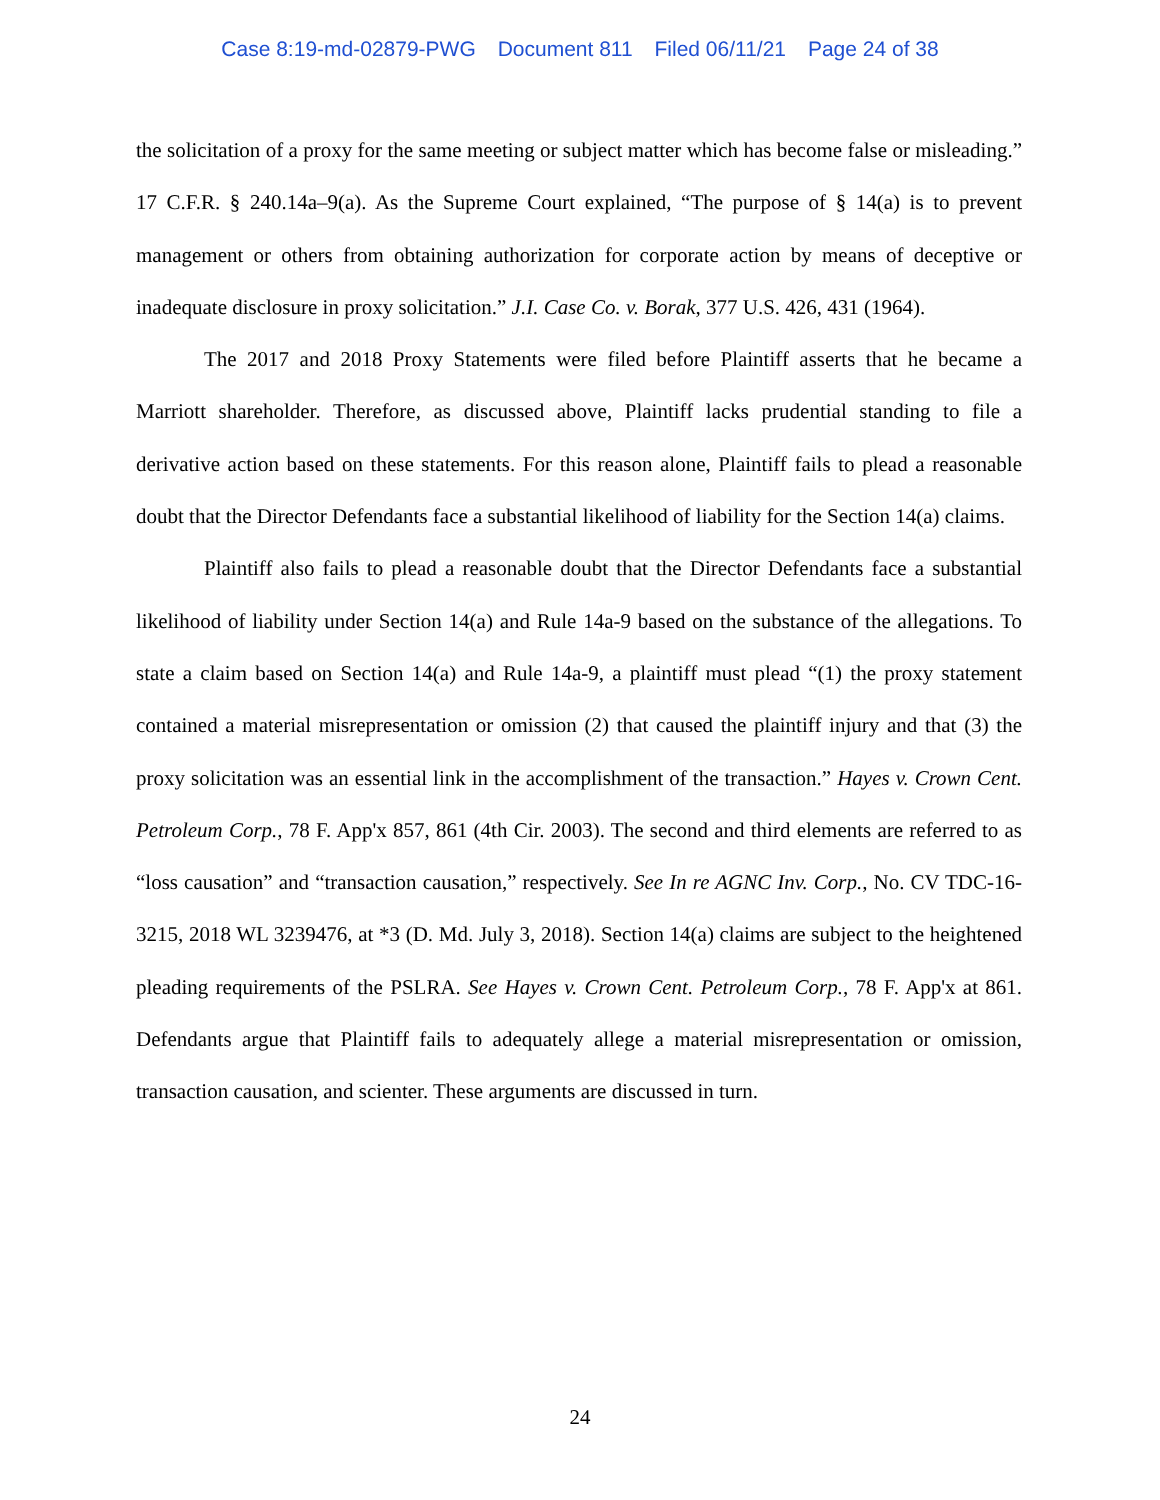Case 8:19-md-02879-PWG Document 811 Filed 06/11/21 Page 24 of 38
the solicitation of a proxy for the same meeting or subject matter which has become false or misleading.” 17 C.F.R. § 240.14a–9(a). As the Supreme Court explained, “The purpose of § 14(a) is to prevent management or others from obtaining authorization for corporate action by means of deceptive or inadequate disclosure in proxy solicitation.” J.I. Case Co. v. Borak, 377 U.S. 426, 431 (1964).
The 2017 and 2018 Proxy Statements were filed before Plaintiff asserts that he became a Marriott shareholder. Therefore, as discussed above, Plaintiff lacks prudential standing to file a derivative action based on these statements. For this reason alone, Plaintiff fails to plead a reasonable doubt that the Director Defendants face a substantial likelihood of liability for the Section 14(a) claims.
Plaintiff also fails to plead a reasonable doubt that the Director Defendants face a substantial likelihood of liability under Section 14(a) and Rule 14a-9 based on the substance of the allegations. To state a claim based on Section 14(a) and Rule 14a-9, a plaintiff must plead “(1) the proxy statement contained a material misrepresentation or omission (2) that caused the plaintiff injury and that (3) the proxy solicitation was an essential link in the accomplishment of the transaction.” Hayes v. Crown Cent. Petroleum Corp., 78 F. App'x 857, 861 (4th Cir. 2003). The second and third elements are referred to as “loss causation” and “transaction causation,” respectively. See In re AGNC Inv. Corp., No. CV TDC-16-3215, 2018 WL 3239476, at *3 (D. Md. July 3, 2018). Section 14(a) claims are subject to the heightened pleading requirements of the PSLRA. See Hayes v. Crown Cent. Petroleum Corp., 78 F. App'x at 861. Defendants argue that Plaintiff fails to adequately allege a material misrepresentation or omission, transaction causation, and scienter. These arguments are discussed in turn.
24